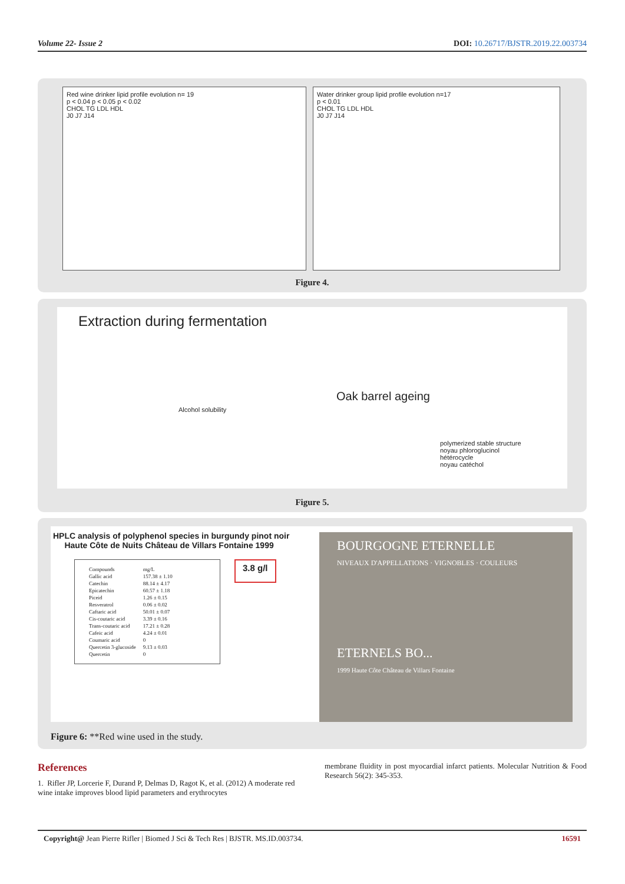Volume 22- Issue 2 DOI: 10.26717/BJSTR.2019.22.003734
Red wine drinker lipid profile evolution n= 19
p < 0.04 p < 0.05 p < 0.02
CHOL TG LDL HDL
J0 J7 J14
Water drinker group lipid profile evolution n=17
p < 0.01
CHOL TG LDL HDL
J0 J7 J14
Figure 4.
Extraction during fermentation
Alcohol solubility
Oak barrel ageing
polymerized stable structure
noyau phloroglucinol
hétérocycle
noyau catéchol
Figure 5.
HPLC analysis of polyphenol species in burgundy pinot noir
Haute Côte de Nuits Château de Villars Fontaine 1999
| Compounds | mg/L |
| --- | --- |
| Gallic acid | 157.38 ± 1.10 |
| Catechin | 88.14 ± 4.17 |
| Epicatechin | 60.57 ± 1.18 |
| Piceid | 1.26 ± 0.15 |
| Resveratrol | 0.06 ± 0.02 |
| Caftaric acid | 50.01 ± 0.07 |
| Cis-coutaric acid | 3.39 ± 0.16 |
| Trans-coutaric acid | 17.21 ± 0.28 |
| Cafeic acid | 4.24 ± 0.01 |
| Coumaric acid | 0 |
| Quercetin 3-glucoside | 9.13 ± 0.03 |
| Quercetin | 0 |
3.8 g/l
BOURGOGNE ETERNELLE
NIVEAUX D'APPELLATIONS · VIGNOBLES · COULEURS
ETERNELS BO...
1999 Haute Côte Château de Villars Fontaine
Figure 6: **Red wine used in the study.
References
1. Rifler JP, Lorcerie F, Durand P, Delmas D, Ragot K, et al. (2012) A moderate red wine intake improves blood lipid parameters and erythrocytes
membrane fluidity in post myocardial infarct patients. Molecular Nutrition & Food Research 56(2): 345-353.
Copyright@ Jean Pierre Rifler | Biomed J Sci & Tech Res | BJSTR. MS.ID.003734. 16591